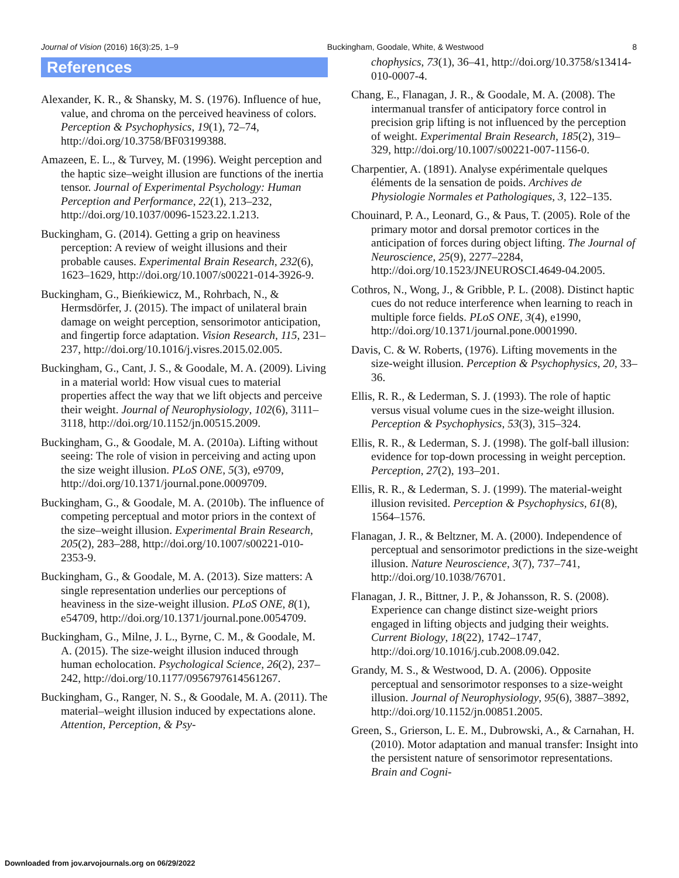Journal of Vision (2016) 16(3):25, 1–9 Buckingham, Goodale, White, & Westwood 8
References
Alexander, K. R., & Shansky, M. S. (1976). Influence of hue, value, and chroma on the perceived heaviness of colors. Perception & Psychophysics, 19(1), 72–74, http://doi.org/10.3758/BF03199388.
Amazeen, E. L., & Turvey, M. (1996). Weight perception and the haptic size–weight illusion are functions of the inertia tensor. Journal of Experimental Psychology: Human Perception and Performance, 22(1), 213–232, http://doi.org/10.1037/0096-1523.22.1.213.
Buckingham, G. (2014). Getting a grip on heaviness perception: A review of weight illusions and their probable causes. Experimental Brain Research, 232(6), 1623–1629, http://doi.org/10.1007/s00221-014-3926-9.
Buckingham, G., Bieńkiewicz, M., Rohrbach, N., & Hermsdörfer, J. (2015). The impact of unilateral brain damage on weight perception, sensorimotor anticipation, and fingertip force adaptation. Vision Research, 115, 231–237, http://doi.org/10.1016/j.visres.2015.02.005.
Buckingham, G., Cant, J. S., & Goodale, M. A. (2009). Living in a material world: How visual cues to material properties affect the way that we lift objects and perceive their weight. Journal of Neurophysiology, 102(6), 3111–3118, http://doi.org/10.1152/jn.00515.2009.
Buckingham, G., & Goodale, M. A. (2010a). Lifting without seeing: The role of vision in perceiving and acting upon the size weight illusion. PLoS ONE, 5(3), e9709, http://doi.org/10.1371/journal.pone.0009709.
Buckingham, G., & Goodale, M. A. (2010b). The influence of competing perceptual and motor priors in the context of the size–weight illusion. Experimental Brain Research, 205(2), 283–288, http://doi.org/10.1007/s00221-010-2353-9.
Buckingham, G., & Goodale, M. A. (2013). Size matters: A single representation underlies our perceptions of heaviness in the size-weight illusion. PLoS ONE, 8(1), e54709, http://doi.org/10.1371/journal.pone.0054709.
Buckingham, G., Milne, J. L., Byrne, C. M., & Goodale, M. A. (2015). The size-weight illusion induced through human echolocation. Psychological Science, 26(2), 237–242, http://doi.org/10.1177/0956797614561267.
Buckingham, G., Ranger, N. S., & Goodale, M. A. (2011). The material–weight illusion induced by expectations alone. Attention, Perception, & Psy-
chophysics, 73(1), 36–41, http://doi.org/10.3758/s13414-010-0007-4.
Chang, E., Flanagan, J. R., & Goodale, M. A. (2008). The intermanual transfer of anticipatory force control in precision grip lifting is not influenced by the perception of weight. Experimental Brain Research, 185(2), 319–329, http://doi.org/10.1007/s00221-007-1156-0.
Charpentier, A. (1891). Analyse expérimentale quelques éléments de la sensation de poids. Archives de Physiologie Normales et Pathologiques, 3, 122–135.
Chouinard, P. A., Leonard, G., & Paus, T. (2005). Role of the primary motor and dorsal premotor cortices in the anticipation of forces during object lifting. The Journal of Neuroscience, 25(9), 2277–2284, http://doi.org/10.1523/JNEUROSCI.4649-04.2005.
Cothros, N., Wong, J., & Gribble, P. L. (2008). Distinct haptic cues do not reduce interference when learning to reach in multiple force fields. PLoS ONE, 3(4), e1990, http://doi.org/10.1371/journal.pone.0001990.
Davis, C. & W. Roberts, (1976). Lifting movements in the size-weight illusion. Perception & Psychophysics, 20, 33–36.
Ellis, R. R., & Lederman, S. J. (1993). The role of haptic versus visual volume cues in the size-weight illusion. Perception & Psychophysics, 53(3), 315–324.
Ellis, R. R., & Lederman, S. J. (1998). The golf-ball illusion: evidence for top-down processing in weight perception. Perception, 27(2), 193–201.
Ellis, R. R., & Lederman, S. J. (1999). The material-weight illusion revisited. Perception & Psychophysics, 61(8), 1564–1576.
Flanagan, J. R., & Beltzner, M. A. (2000). Independence of perceptual and sensorimotor predictions in the size-weight illusion. Nature Neuroscience, 3(7), 737–741, http://doi.org/10.1038/76701.
Flanagan, J. R., Bittner, J. P., & Johansson, R. S. (2008). Experience can change distinct size-weight priors engaged in lifting objects and judging their weights. Current Biology, 18(22), 1742–1747, http://doi.org/10.1016/j.cub.2008.09.042.
Grandy, M. S., & Westwood, D. A. (2006). Opposite perceptual and sensorimotor responses to a size-weight illusion. Journal of Neurophysiology, 95(6), 3887–3892, http://doi.org/10.1152/jn.00851.2005.
Green, S., Grierson, L. E. M., Dubrowski, A., & Carnahan, H. (2010). Motor adaptation and manual transfer: Insight into the persistent nature of sensorimotor representations. Brain and Cogni-
Downloaded from jov.arvojournals.org on 06/29/2022